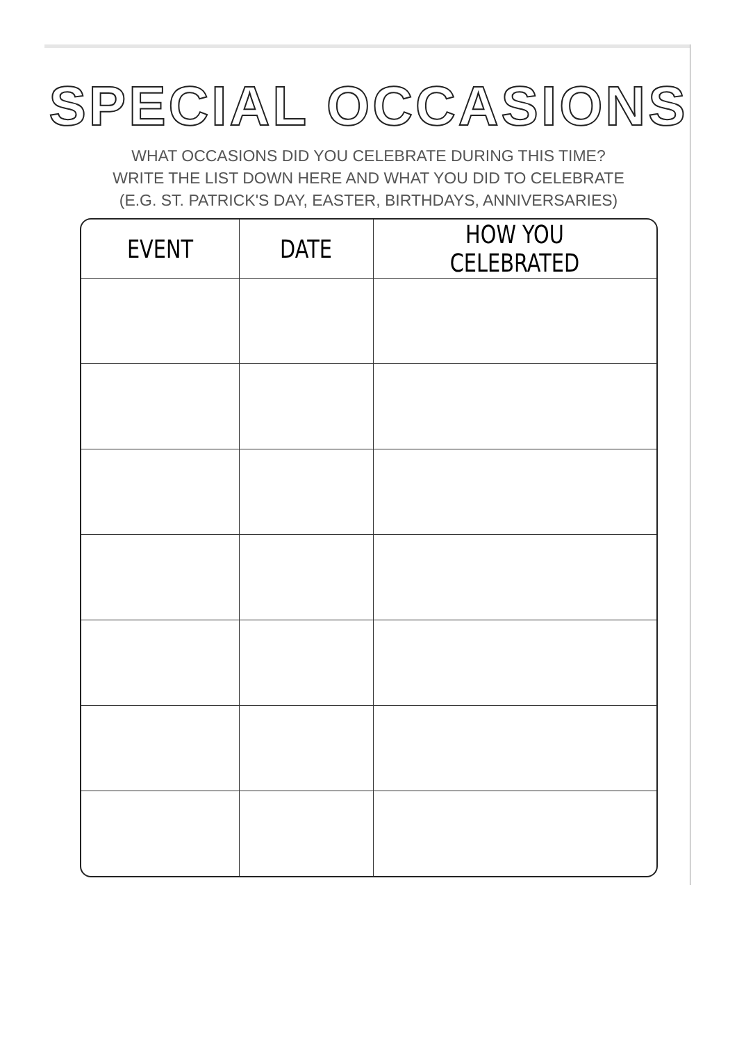SPECIAL OCCASIONS
WHAT OCCASIONS DID YOU CELEBRATE DURING THIS TIME?
WRITE THE LIST DOWN HERE AND WHAT YOU DID TO CELEBRATE
(E.G. ST. PATRICK'S DAY, EASTER, BIRTHDAYS, ANNIVERSARIES)
| EVENT | DATE | HOW YOU CELEBRATED |
| --- | --- | --- |